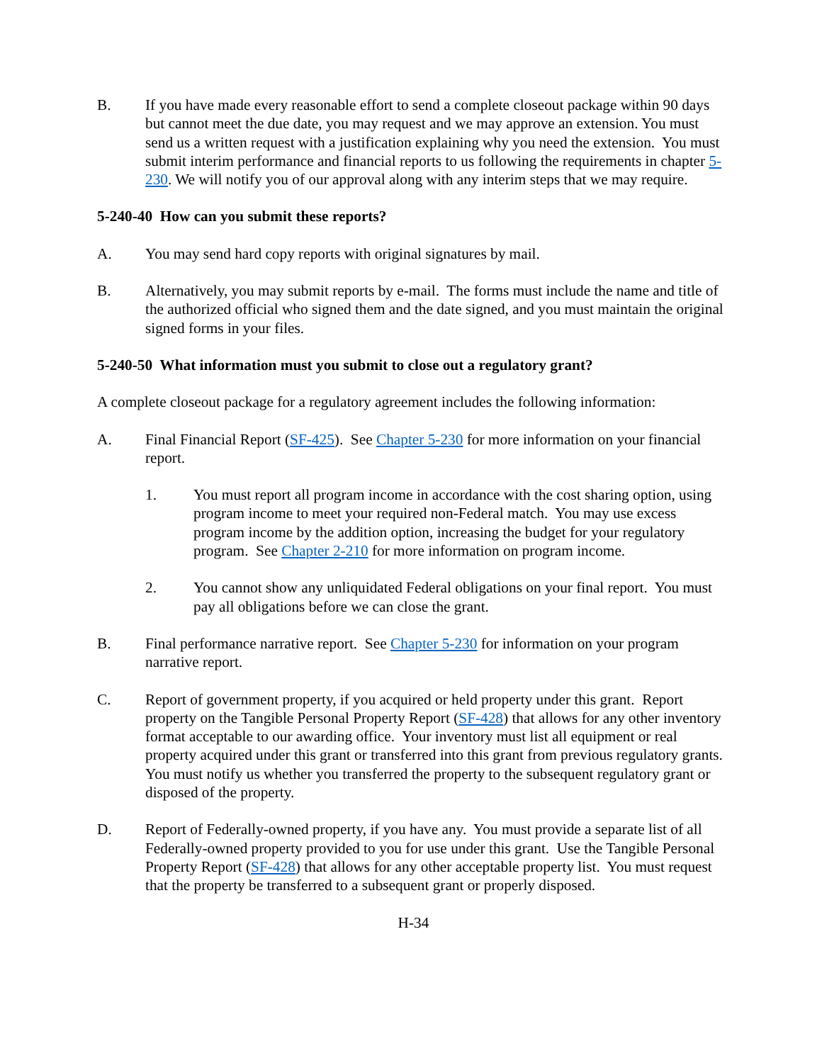B. If you have made every reasonable effort to send a complete closeout package within 90 days but cannot meet the due date, you may request and we may approve an extension. You must send us a written request with a justification explaining why you need the extension. You must submit interim performance and financial reports to us following the requirements in chapter 5-230. We will notify you of our approval along with any interim steps that we may require.
5-240-40 How can you submit these reports?
A. You may send hard copy reports with original signatures by mail.
B. Alternatively, you may submit reports by e-mail. The forms must include the name and title of the authorized official who signed them and the date signed, and you must maintain the original signed forms in your files.
5-240-50 What information must you submit to close out a regulatory grant?
A complete closeout package for a regulatory agreement includes the following information:
A. Final Financial Report (SF-425). See Chapter 5-230 for more information on your financial report.
1. You must report all program income in accordance with the cost sharing option, using program income to meet your required non-Federal match. You may use excess program income by the addition option, increasing the budget for your regulatory program. See Chapter 2-210 for more information on program income.
2. You cannot show any unliquidated Federal obligations on your final report. You must pay all obligations before we can close the grant.
B. Final performance narrative report. See Chapter 5-230 for information on your program narrative report.
C. Report of government property, if you acquired or held property under this grant. Report property on the Tangible Personal Property Report (SF-428) that allows for any other inventory format acceptable to our awarding office. Your inventory must list all equipment or real property acquired under this grant or transferred into this grant from previous regulatory grants. You must notify us whether you transferred the property to the subsequent regulatory grant or disposed of the property.
D. Report of Federally-owned property, if you have any. You must provide a separate list of all Federally-owned property provided to you for use under this grant. Use the Tangible Personal Property Report (SF-428) that allows for any other acceptable property list. You must request that the property be transferred to a subsequent grant or properly disposed.
H-34